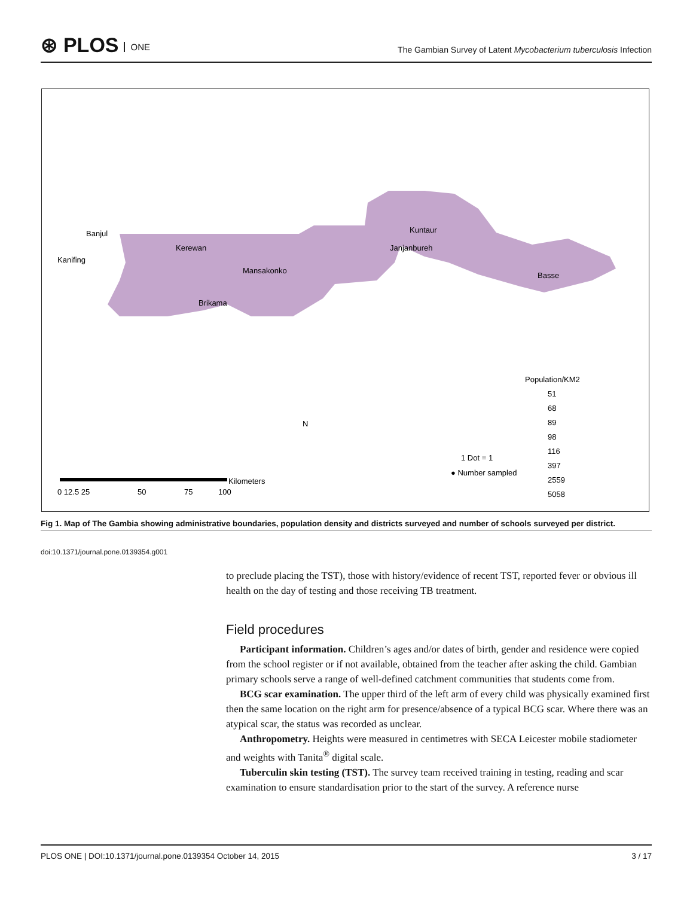⊛ PLOS ONE
The Gambian Survey of Latent Mycobacterium tuberculosis Infection
Banjul
Kanifing
Kerewan
Mansakonko
Brikama
Kuntaur
Janjanbureh
Basse
N
Population/KM2
51
68
89
98
116
397
2559
5058
1 Dot = 1
● Number sampled
Kilometers
0 12.5 25
50
75
100
Fig 1. Map of The Gambia showing administrative boundaries, population density and districts surveyed and number of schools surveyed per district.
doi:10.1371/journal.pone.0139354.g001
to preclude placing the TST), those with history/evidence of recent TST, reported fever or obvious ill health on the day of testing and those receiving TB treatment.
Field procedures
Participant information. Children’s ages and/or dates of birth, gender and residence were copied from the school register or if not available, obtained from the teacher after asking the child. Gambian primary schools serve a range of well-defined catchment communities that students come from.
BCG scar examination. The upper third of the left arm of every child was physically examined first then the same location on the right arm for presence/absence of a typical BCG scar. Where there was an atypical scar, the status was recorded as unclear.
Anthropometry. Heights were measured in centimetres with SECA Leicester mobile stadiometer and weights with Tanita<sup>®</sup> digital scale.
Tuberculin skin testing (TST). The survey team received training in testing, reading and scar examination to ensure standardisation prior to the start of the survey. A reference nurse
PLOS ONE | DOI:10.1371/journal.pone.0139354 October 14, 2015 3 / 17